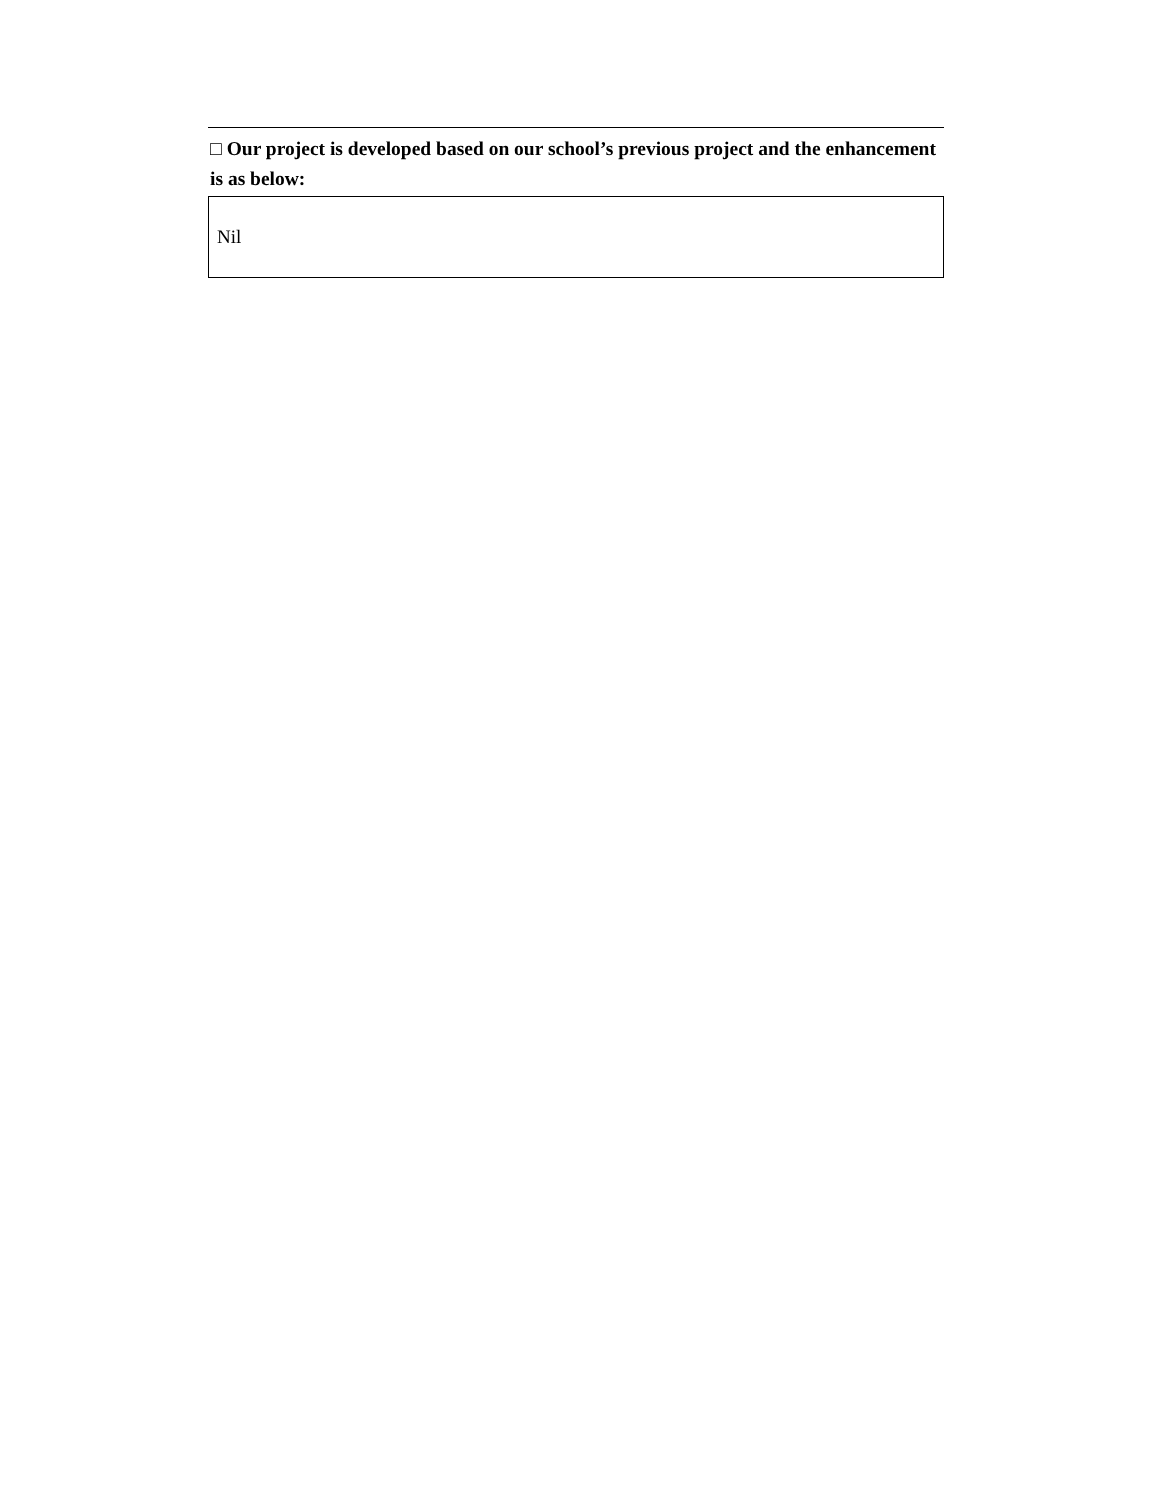□ Our project is developed based on our school’s previous project and the enhancement is as below:
Nil